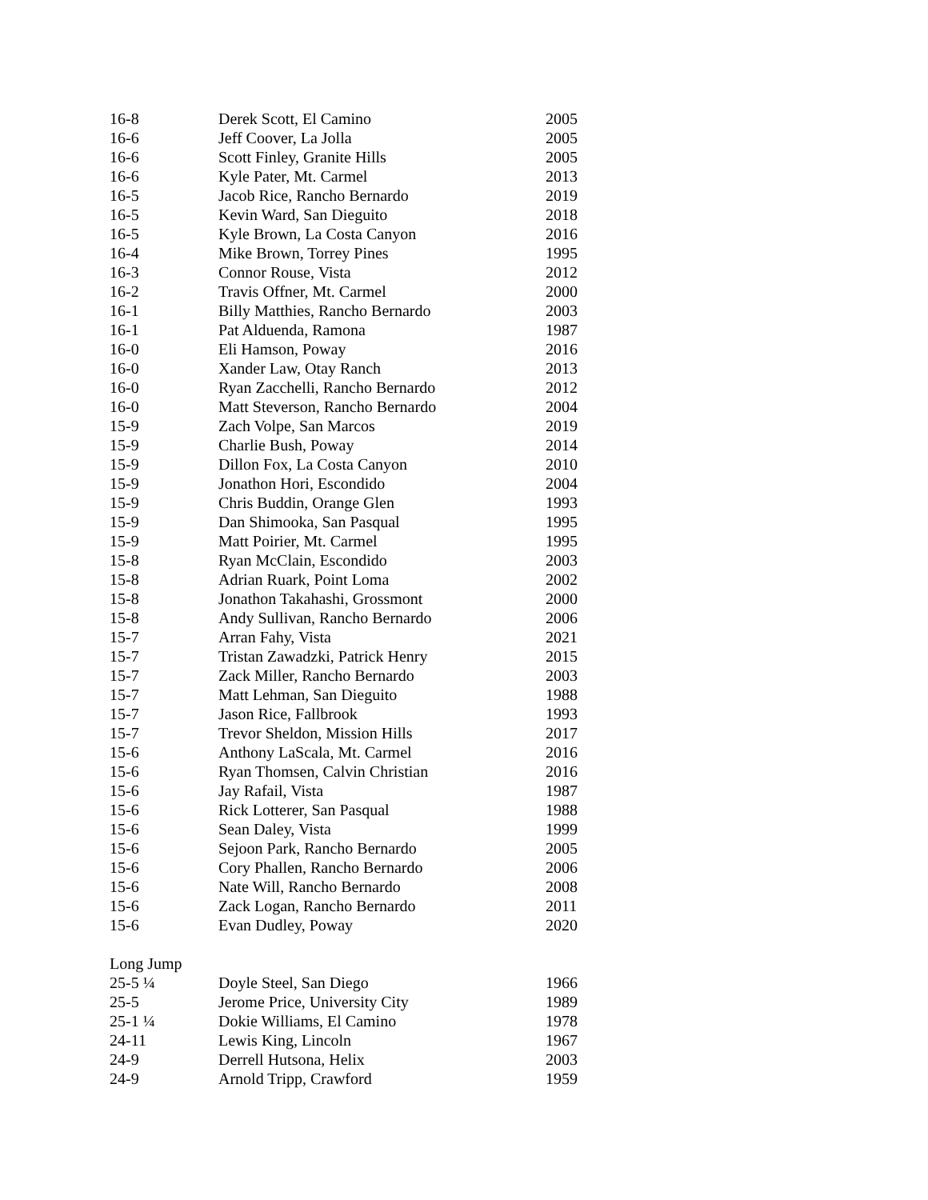| 16-8 | Derek Scott, El Camino | 2005 |
| 16-6 | Jeff Coover, La Jolla | 2005 |
| 16-6 | Scott Finley, Granite Hills | 2005 |
| 16-6 | Kyle Pater, Mt. Carmel | 2013 |
| 16-5 | Jacob Rice, Rancho Bernardo | 2019 |
| 16-5 | Kevin Ward, San Dieguito | 2018 |
| 16-5 | Kyle Brown, La Costa Canyon | 2016 |
| 16-4 | Mike Brown, Torrey Pines | 1995 |
| 16-3 | Connor Rouse, Vista | 2012 |
| 16-2 | Travis Offner, Mt. Carmel | 2000 |
| 16-1 | Billy Matthies, Rancho Bernardo | 2003 |
| 16-1 | Pat Alduenda, Ramona | 1987 |
| 16-0 | Eli Hamson, Poway | 2016 |
| 16-0 | Xander Law, Otay Ranch | 2013 |
| 16-0 | Ryan Zacchelli, Rancho Bernardo | 2012 |
| 16-0 | Matt Steverson, Rancho Bernardo | 2004 |
| 15-9 | Zach Volpe, San Marcos | 2019 |
| 15-9 | Charlie Bush, Poway | 2014 |
| 15-9 | Dillon Fox, La Costa Canyon | 2010 |
| 15-9 | Jonathon Hori, Escondido | 2004 |
| 15-9 | Chris Buddin, Orange Glen | 1993 |
| 15-9 | Dan Shimooka, San Pasqual | 1995 |
| 15-9 | Matt Poirier, Mt. Carmel | 1995 |
| 15-8 | Ryan McClain, Escondido | 2003 |
| 15-8 | Adrian Ruark, Point Loma | 2002 |
| 15-8 | Jonathon Takahashi, Grossmont | 2000 |
| 15-8 | Andy Sullivan, Rancho Bernardo | 2006 |
| 15-7 | Arran Fahy, Vista | 2021 |
| 15-7 | Tristan Zawadzki, Patrick Henry | 2015 |
| 15-7 | Zack Miller, Rancho Bernardo | 2003 |
| 15-7 | Matt Lehman, San Dieguito | 1988 |
| 15-7 | Jason Rice, Fallbrook | 1993 |
| 15-7 | Trevor Sheldon, Mission Hills | 2017 |
| 15-6 | Anthony LaScala, Mt. Carmel | 2016 |
| 15-6 | Ryan Thomsen, Calvin Christian | 2016 |
| 15-6 | Jay Rafail, Vista | 1987 |
| 15-6 | Rick Lotterer, San Pasqual | 1988 |
| 15-6 | Sean Daley, Vista | 1999 |
| 15-6 | Sejoon Park, Rancho Bernardo | 2005 |
| 15-6 | Cory Phallen, Rancho Bernardo | 2006 |
| 15-6 | Nate Will, Rancho Bernardo | 2008 |
| 15-6 | Zack Logan, Rancho Bernardo | 2011 |
| 15-6 | Evan Dudley, Poway | 2020 |
| Long Jump | | |
| 25-5 ¼ | Doyle Steel, San Diego | 1966 |
| 25-5 | Jerome Price, University City | 1989 |
| 25-1 ¼ | Dokie Williams, El Camino | 1978 |
| 24-11 | Lewis King, Lincoln | 1967 |
| 24-9 | Derrell Hutsona, Helix | 2003 |
| 24-9 | Arnold Tripp, Crawford | 1959 |